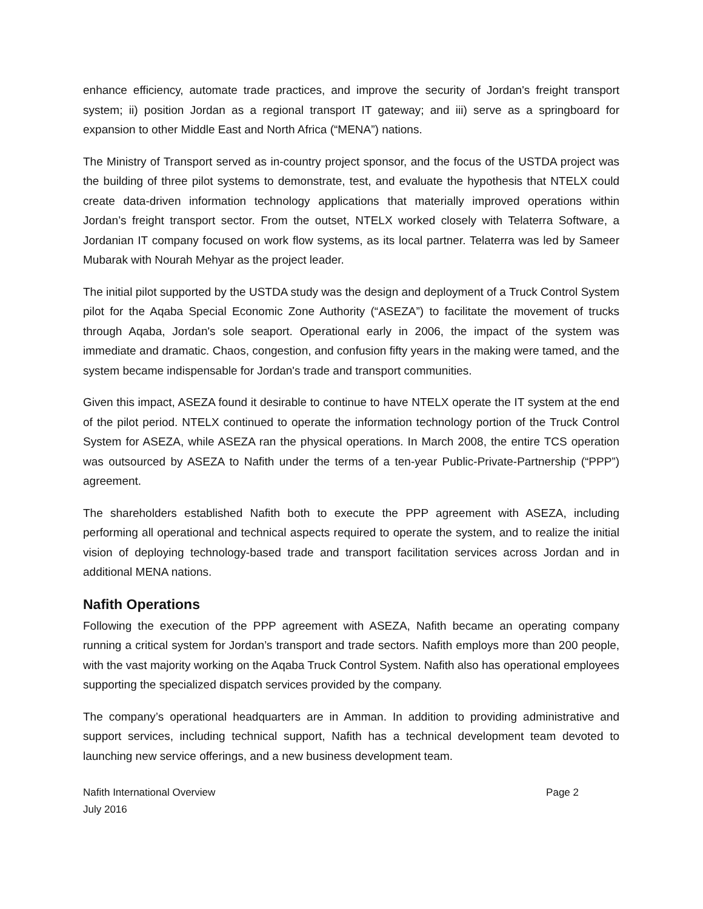enhance efficiency, automate trade practices, and improve the security of Jordan's freight transport system; ii) position Jordan as a regional transport IT gateway; and iii) serve as a springboard for expansion to other Middle East and North Africa (“MENA”) nations.
The Ministry of Transport served as in-country project sponsor, and the focus of the USTDA project was the building of three pilot systems to demonstrate, test, and evaluate the hypothesis that NTELX could create data-driven information technology applications that materially improved operations within Jordan’s freight transport sector. From the outset, NTELX worked closely with Telaterra Software, a Jordanian IT company focused on work flow systems, as its local partner. Telaterra was led by Sameer Mubarak with Nourah Mehyar as the project leader.
The initial pilot supported by the USTDA study was the design and deployment of a Truck Control System pilot for the Aqaba Special Economic Zone Authority (“ASEZA”) to facilitate the movement of trucks through Aqaba, Jordan's sole seaport. Operational early in 2006, the impact of the system was immediate and dramatic. Chaos, congestion, and confusion fifty years in the making were tamed, and the system became indispensable for Jordan's trade and transport communities.
Given this impact, ASEZA found it desirable to continue to have NTELX operate the IT system at the end of the pilot period. NTELX continued to operate the information technology portion of the Truck Control System for ASEZA, while ASEZA ran the physical operations. In March 2008, the entire TCS operation was outsourced by ASEZA to Nafith under the terms of a ten-year Public-Private-Partnership (“PPP”) agreement.
The shareholders established Nafith both to execute the PPP agreement with ASEZA, including performing all operational and technical aspects required to operate the system, and to realize the initial vision of deploying technology-based trade and transport facilitation services across Jordan and in additional MENA nations.
Nafith Operations
Following the execution of the PPP agreement with ASEZA, Nafith became an operating company running a critical system for Jordan’s transport and trade sectors. Nafith employs more than 200 people, with the vast majority working on the Aqaba Truck Control System. Nafith also has operational employees supporting the specialized dispatch services provided by the company.
The company’s operational headquarters are in Amman. In addition to providing administrative and support services, including technical support, Nafith has a technical development team devoted to launching new service offerings, and a new business development team.
Nafith International Overview
July 2016
Page 2